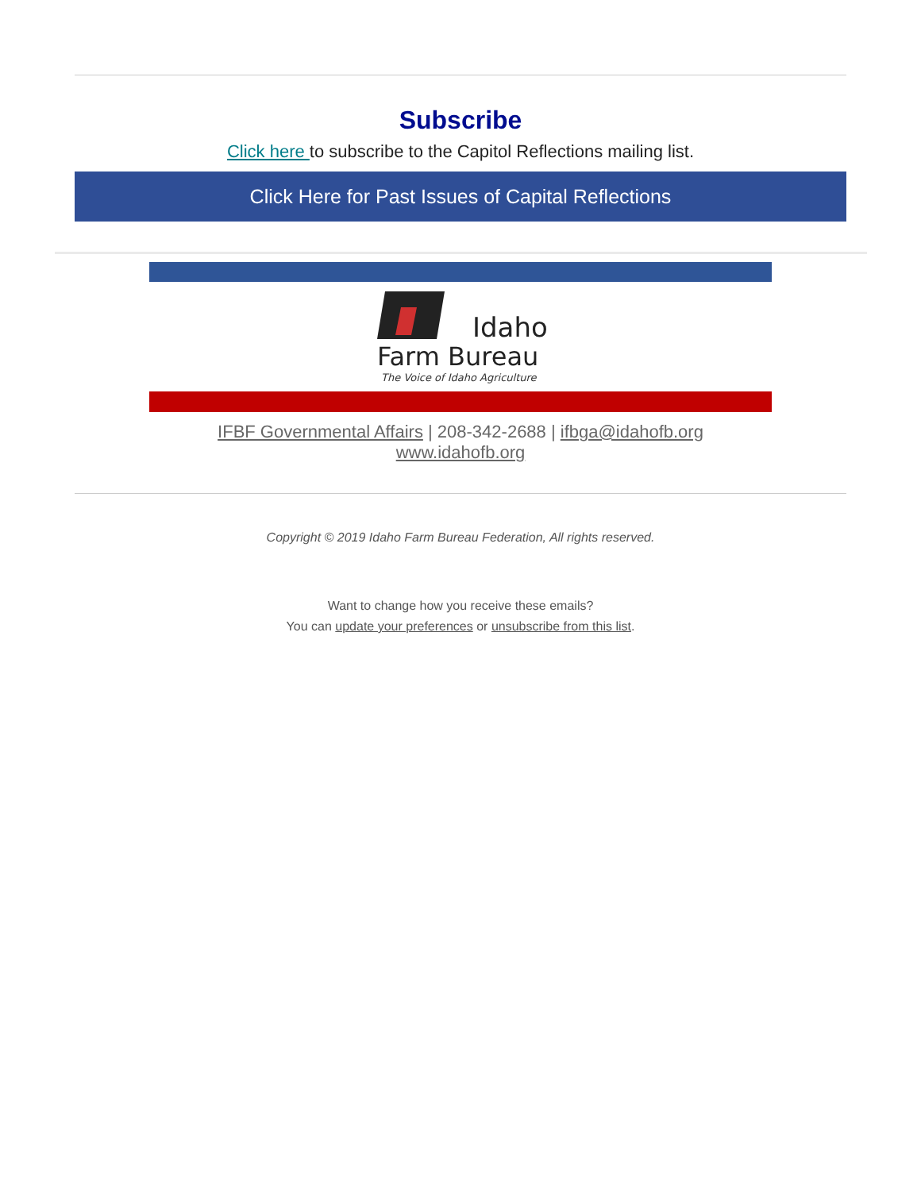Subscribe
Click here to subscribe to the Capitol Reflections mailing list.
Click Here for Past Issues of Capital Reflections
Idaho
Farm Bureau
The Voice of Idaho Agriculture
IFBF Governmental Affairs | 208-342-2688 | ifbga@idahofb.org
www.idahofb.org
Copyright © 2019 Idaho Farm Bureau Federation, All rights reserved.
Want to change how you receive these emails?
You can update your preferences or unsubscribe from this list.